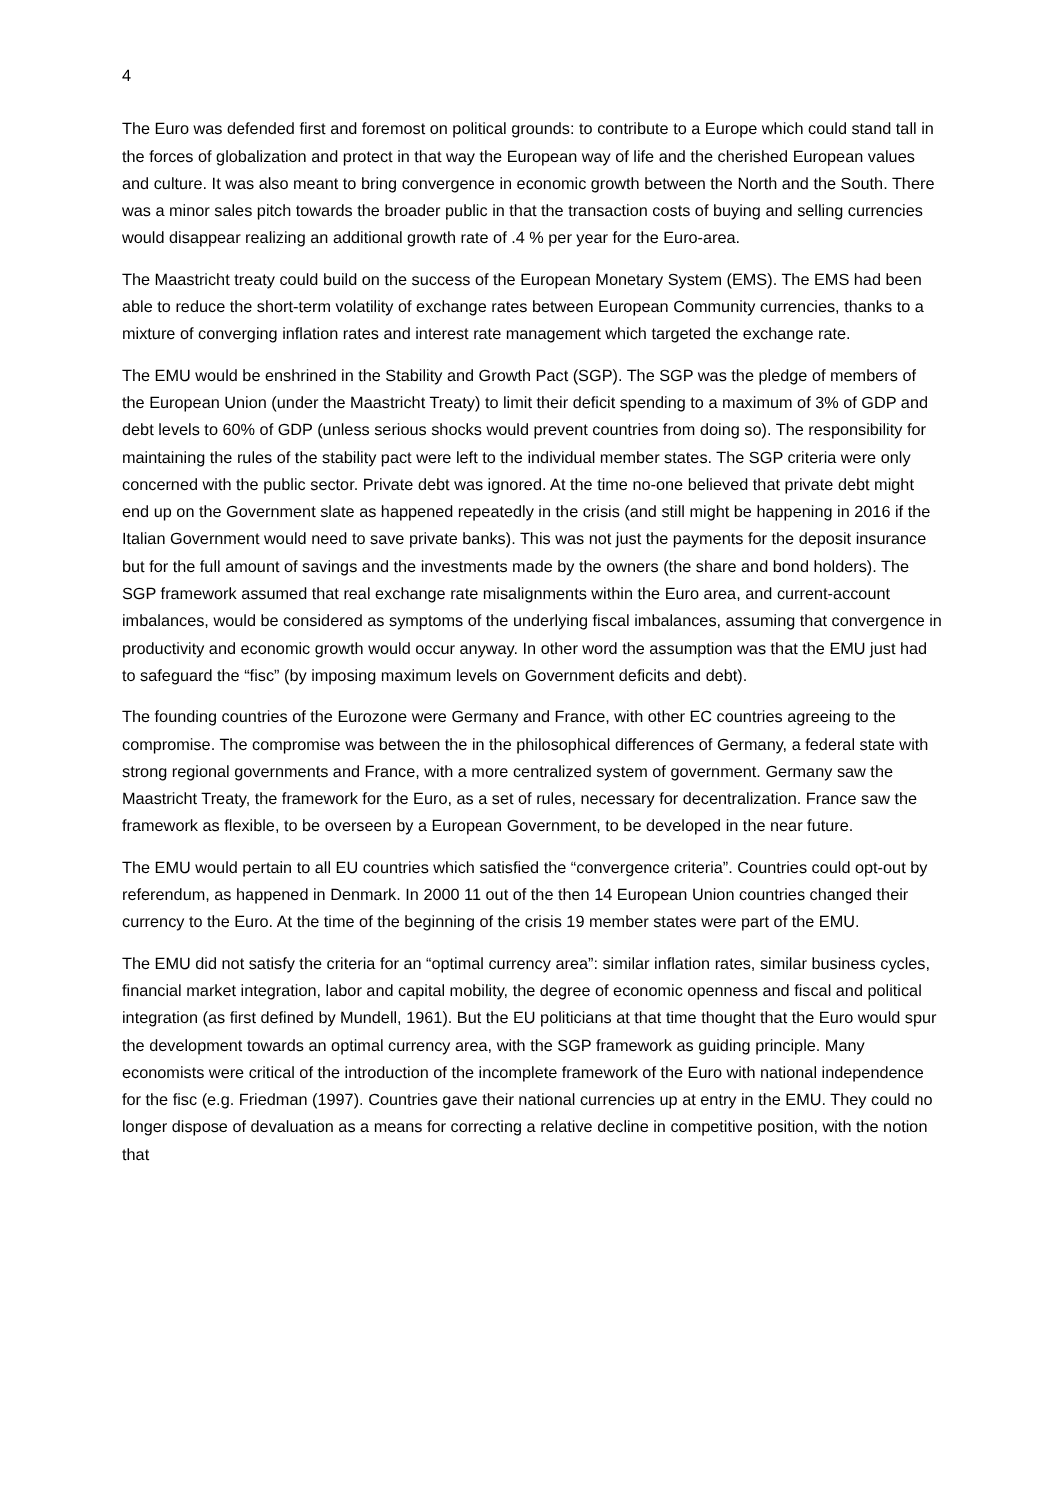4
The Euro was defended first and foremost on political grounds: to contribute to a Europe which could stand tall in the forces of globalization and protect in that way the European way of life and the cherished European values and culture. It was also meant to bring convergence in economic growth between the North and the South. There was a minor sales pitch towards the broader public in that the transaction costs of buying and selling currencies would disappear realizing an additional growth rate of .4 % per year for the Euro-area.
The Maastricht treaty could build on the success of the European Monetary System (EMS). The EMS had been able to reduce the short-term volatility of exchange rates between European Community currencies, thanks to a mixture of converging inflation rates and interest rate management which targeted the exchange rate.
The EMU would be enshrined in the Stability and Growth Pact (SGP). The SGP was the pledge of members of the European Union (under the Maastricht Treaty) to limit their deficit spending to a maximum of 3% of GDP and debt levels to 60% of GDP (unless serious shocks would prevent countries from doing so). The responsibility for maintaining the rules of the stability pact were left to the individual member states. The SGP criteria were only concerned with the public sector. Private debt was ignored. At the time no-one believed that private debt might end up on the Government slate as happened repeatedly in the crisis (and still might be happening in 2016 if the Italian Government would need to save private banks). This was not just the payments for the deposit insurance but for the full amount of savings and the investments made by the owners (the share and bond holders). The SGP framework assumed that real exchange rate misalignments within the Euro area, and current-account imbalances, would be considered as symptoms of the underlying fiscal imbalances, assuming that convergence in productivity and economic growth would occur anyway. In other word the assumption was that the EMU just had to safeguard the “fisc” (by imposing maximum levels on Government deficits and debt).
The founding countries of the Eurozone were Germany and France, with other EC countries agreeing to the compromise. The compromise was between the in the philosophical differences of Germany, a federal state with strong regional governments and France, with a more centralized system of government. Germany saw the Maastricht Treaty, the framework for the Euro, as a set of rules, necessary for decentralization. France saw the framework as flexible, to be overseen by a European Government, to be developed in the near future.
The EMU would pertain to all EU countries which satisfied the “convergence criteria”. Countries could opt-out by referendum, as happened in Denmark. In 2000 11 out of the then 14 European Union countries changed their currency to the Euro. At the time of the beginning of the crisis 19 member states were part of the EMU.
The EMU did not satisfy the criteria for an “optimal currency area”: similar inflation rates, similar business cycles, financial market integration, labor and capital mobility, the degree of economic openness and fiscal and political integration (as first defined by Mundell, 1961). But the EU politicians at that time thought that the Euro would spur the development towards an optimal currency area, with the SGP framework as guiding principle. Many economists were critical of the introduction of the incomplete framework of the Euro with national independence for the fisc (e.g. Friedman (1997). Countries gave their national currencies up at entry in the EMU. They could no longer dispose of devaluation as a means for correcting a relative decline in competitive position, with the notion that